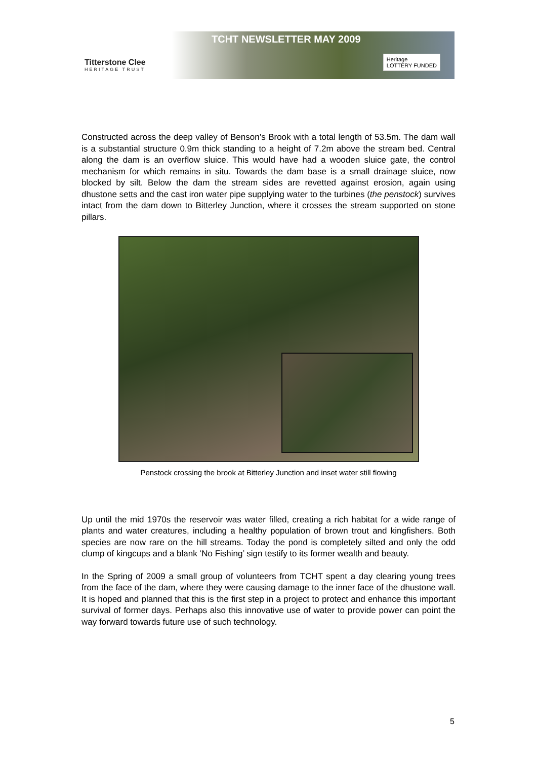Titterstone Clee
HERITAGE TRUST
TCHT NEWSLETTER MAY 2009
Heritage
LOTTERY FUNDED
Constructed across the deep valley of Benson’s Brook with a total length of 53.5m. The dam wall is a substantial structure 0.9m thick standing to a height of 7.2m above the stream bed. Central along the dam is an overflow sluice. This would have had a wooden sluice gate, the control mechanism for which remains in situ. Towards the dam base is a small drainage sluice, now blocked by silt. Below the dam the stream sides are revetted against erosion, again using dhustone setts and the cast iron water pipe supplying water to the turbines (the penstock) survives intact from the dam down to Bitterley Junction, where it crosses the stream supported on stone pillars.
Penstock crossing the brook at Bitterley Junction and inset water still flowing
Up until the mid 1970s the reservoir was water filled, creating a rich habitat for a wide range of plants and water creatures, including a healthy population of brown trout and kingfishers. Both species are now rare on the hill streams. Today the pond is completely silted and only the odd clump of kingcups and a blank ‘No Fishing’ sign testify to its former wealth and beauty.
In the Spring of 2009 a small group of volunteers from TCHT spent a day clearing young trees from the face of the dam, where they were causing damage to the inner face of the dhustone wall. It is hoped and planned that this is the first step in a project to protect and enhance this important survival of former days. Perhaps also this innovative use of water to provide power can point the way forward towards future use of such technology.
5